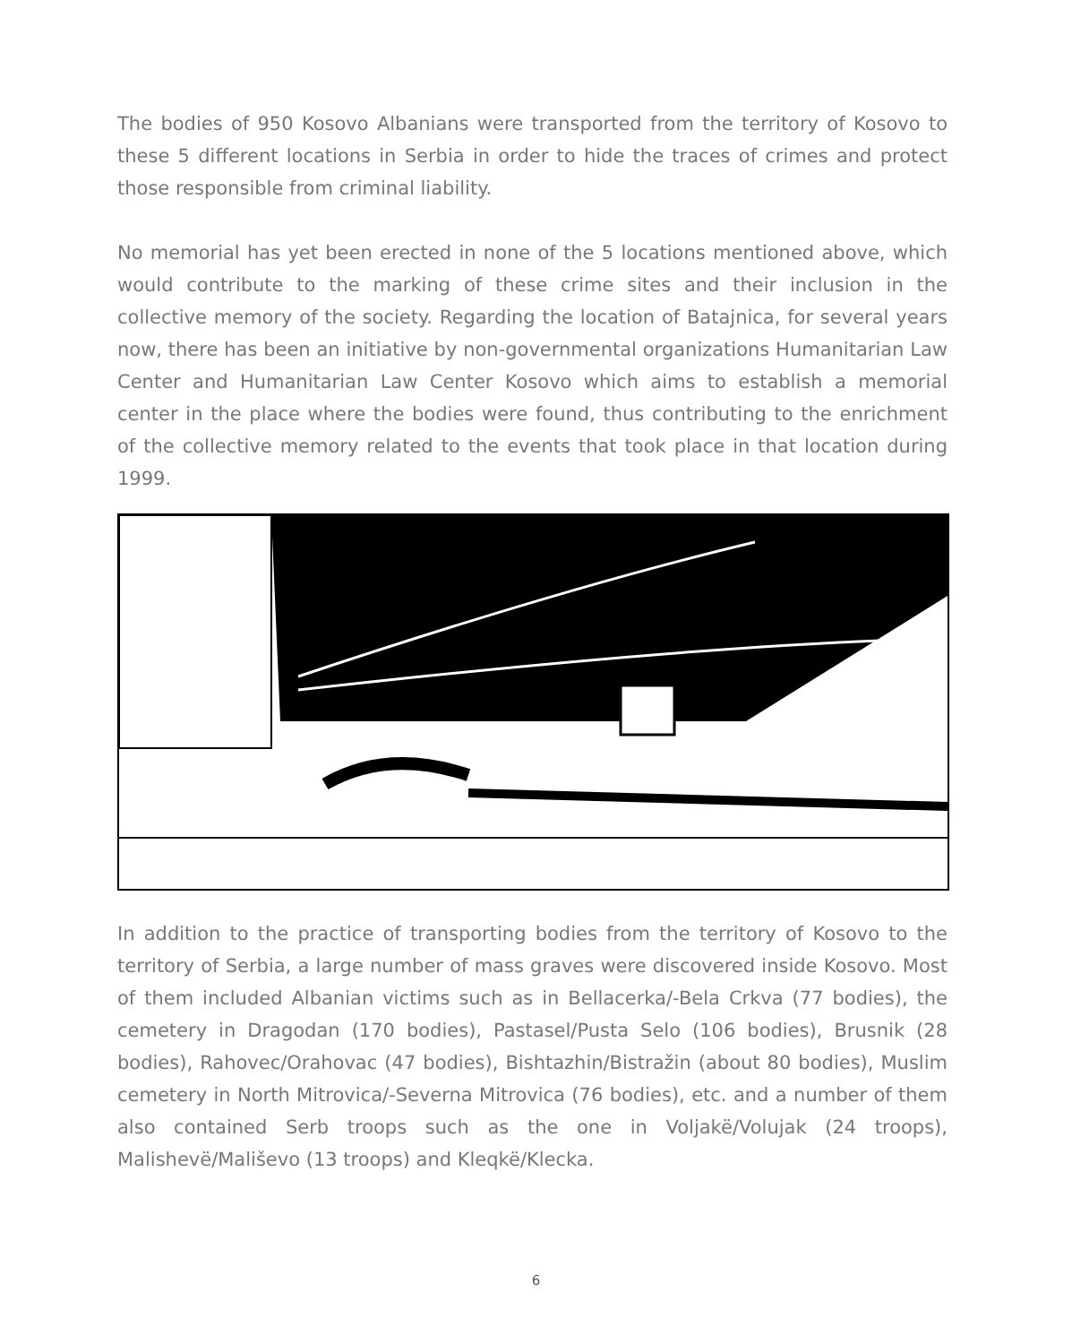The bodies of 950 Kosovo Albanians were transported from the territory of Kosovo to these 5 different locations in Serbia in order to hide the traces of crimes and protect those responsible from criminal liability.
No memorial has yet been erected in none of the 5 locations mentioned above, which would contribute to the marking of these crime sites and their inclusion in the collective memory of the society. Regarding the location of Batajnica, for several years now, there has been an initiative by non-governmental organizations Humanitarian Law Center and Humanitarian Law Center Kosovo which aims to establish a memorial center in the place where the bodies were found, thus contributing to the enrichment of the collective memory related to the events that took place in that location during 1999.
In addition to the practice of transporting bodies from the territory of Kosovo to the territory of Serbia, a large number of mass graves were discovered inside Kosovo. Most of them included Albanian victims such as in Bellacerka/-Bela Crkva (77 bodies), the cemetery in Dragodan (170 bodies), Pastasel/Pusta Selo (106 bodies), Brusnik (28 bodies), Rahovec/Orahovac (47 bodies), Bishtazhin/Bistražin (about 80 bodies), Muslim cemetery in North Mitrovica/-Severna Mitrovica (76 bodies), etc. and a number of them also contained Serb troops such as the one in Voljakë/Volujak (24 troops), Malishevë/Mališevo (13 troops) and Kleqkë/Klecka.
6